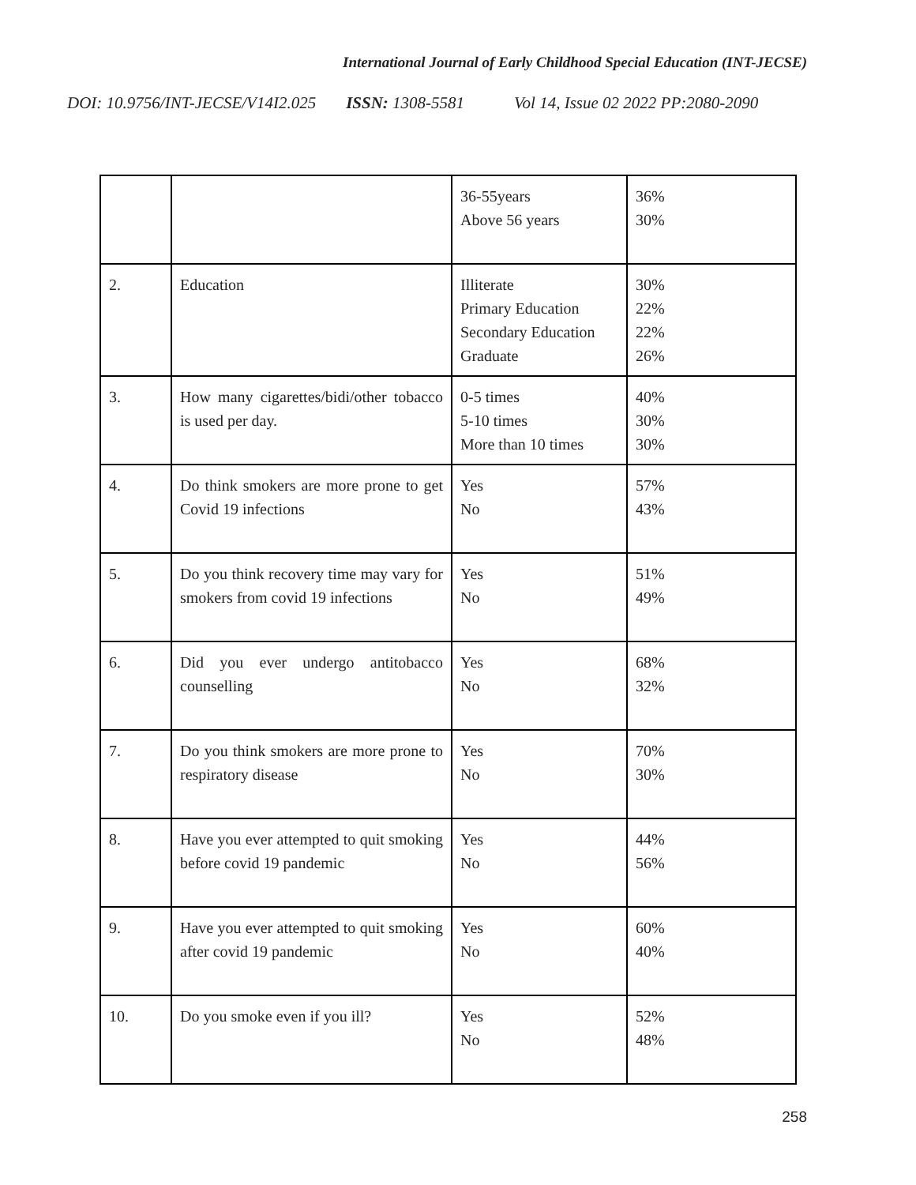International Journal of Early Childhood Special Education (INT-JECSE)
DOI: 10.9756/INT-JECSE/V14I2.025 ISSN: 1308-5581 Vol 14, Issue 02 2022 PP:2080-2090
| | | 36-55years Above 56 years | 36% 30% |
| 2. | Education | Illiterate Primary Education Secondary Education Graduate | 30% 22% 22% 26% |
| 3. | How many cigarettes/bidi/other tobacco is used per day. | 0-5 times 5-10 times More than 10 times | 40% 30% 30% |
| 4. | Do think smokers are more prone to get Covid 19 infections | Yes No | 57% 43% |
| 5. | Do you think recovery time may vary for smokers from covid 19 infections | Yes No | 51% 49% |
| 6. | Did you ever undergo antitobacco counselling | Yes No | 68% 32% |
| 7. | Do you think smokers are more prone to respiratory disease | Yes No | 70% 30% |
| 8. | Have you ever attempted to quit smoking before covid 19 pandemic | Yes No | 44% 56% |
| 9. | Have you ever attempted to quit smoking after covid 19 pandemic | Yes No | 60% 40% |
| 10. | Do you smoke even if you ill? | Yes No | 52% 48% |
258